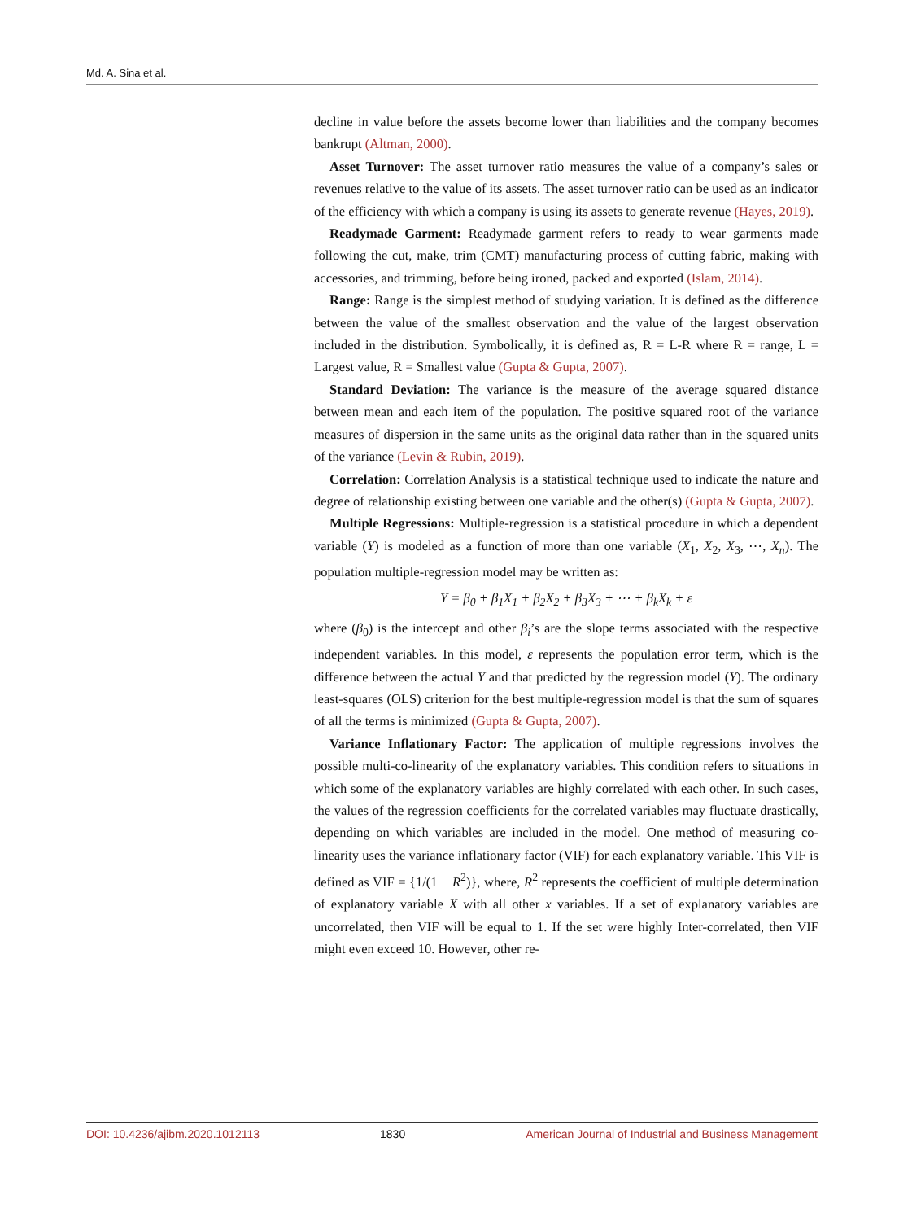Md. A. Sina et al.
decline in value before the assets become lower than liabilities and the company becomes bankrupt (Altman, 2000).
Asset Turnover: The asset turnover ratio measures the value of a company’s sales or revenues relative to the value of its assets. The asset turnover ratio can be used as an indicator of the efficiency with which a company is using its assets to generate revenue (Hayes, 2019).
Readymade Garment: Readymade garment refers to ready to wear garments made following the cut, make, trim (CMT) manufacturing process of cutting fabric, making with accessories, and trimming, before being ironed, packed and exported (Islam, 2014).
Range: Range is the simplest method of studying variation. It is defined as the difference between the value of the smallest observation and the value of the largest observation included in the distribution. Symbolically, it is defined as, R = L-R where R = range, L = Largest value, R = Smallest value (Gupta & Gupta, 2007).
Standard Deviation: The variance is the measure of the average squared distance between mean and each item of the population. The positive squared root of the variance measures of dispersion in the same units as the original data rather than in the squared units of the variance (Levin & Rubin, 2019).
Correlation: Correlation Analysis is a statistical technique used to indicate the nature and degree of relationship existing between one variable and the other(s) (Gupta & Gupta, 2007).
Multiple Regressions: Multiple-regression is a statistical procedure in which a dependent variable (Y) is modeled as a function of more than one variable (X<sub>1</sub>, X<sub>2</sub>, X<sub>3</sub>, ⋯, X<sub>n</sub>). The population multiple-regression model may be written as:
Y = β<sub>0</sub> + β<sub>1</sub>X<sub>1</sub> + β<sub>2</sub>X<sub>2</sub> + β<sub>3</sub>X<sub>3</sub> + ⋯ + β<sub>k</sub>X<sub>k</sub> + ε
where (β<sub>0</sub>) is the intercept and other β<sub>i</sub>’s are the slope terms associated with the respective independent variables. In this model, ε represents the population error term, which is the difference between the actual Y and that predicted by the regression model (Y). The ordinary least-squares (OLS) criterion for the best multiple-regression model is that the sum of squares of all the terms is minimized (Gupta & Gupta, 2007).
Variance Inflationary Factor: The application of multiple regressions involves the possible multi-co-linearity of the explanatory variables. This condition refers to situations in which some of the explanatory variables are highly correlated with each other. In such cases, the values of the regression coefficients for the correlated variables may fluctuate drastically, depending on which variables are included in the model. One method of measuring co-linearity uses the variance inflationary factor (VIF) for each explanatory variable. This VIF is defined as VIF = {1/(1 − R<sup>2</sup>)}, where, R<sup>2</sup> represents the coefficient of multiple determination of explanatory variable X with all other x variables. If a set of explanatory variables are uncorrelated, then VIF will be equal to 1. If the set were highly Inter-correlated, then VIF might even exceed 10. However, other re-
DOI: 10.4236/ajibm.2020.1012113 1830 American Journal of Industrial and Business Management